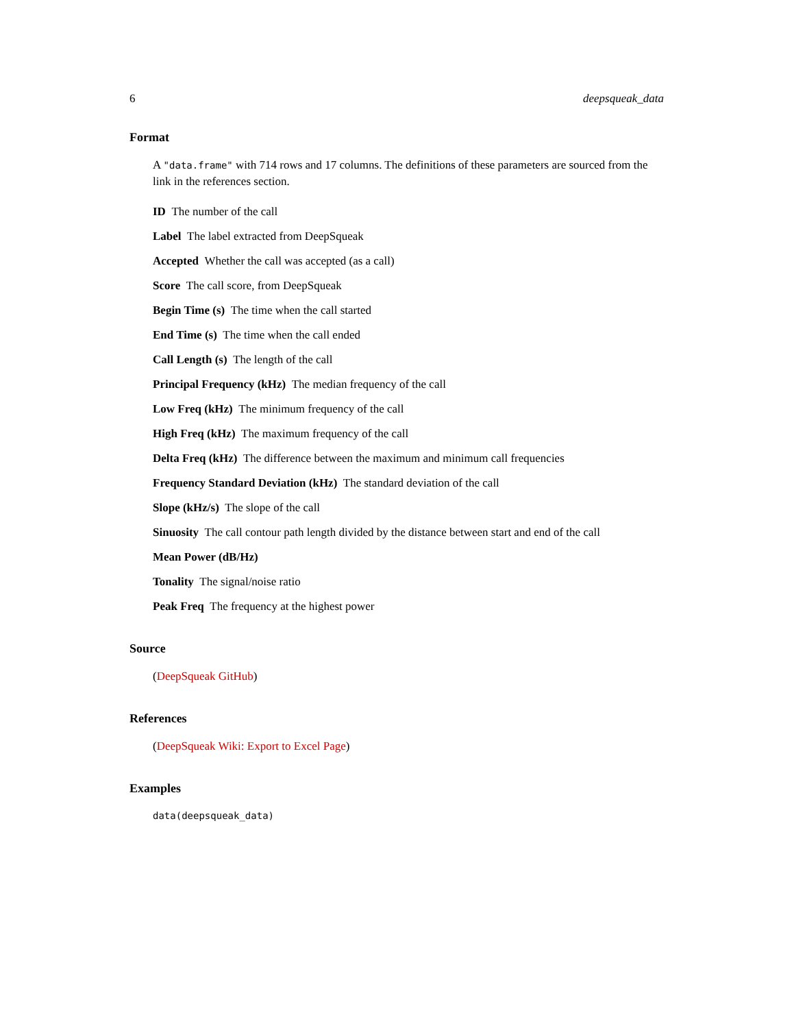6 deepsqueak_data
Format
A "data.frame" with 714 rows and 17 columns. The definitions of these parameters are sourced from the link in the references section.
ID The number of the call
Label The label extracted from DeepSqueak
Accepted Whether the call was accepted (as a call)
Score The call score, from DeepSqueak
Begin Time (s) The time when the call started
End Time (s) The time when the call ended
Call Length (s) The length of the call
Principal Frequency (kHz) The median frequency of the call
Low Freq (kHz) The minimum frequency of the call
High Freq (kHz) The maximum frequency of the call
Delta Freq (kHz) The difference between the maximum and minimum call frequencies
Frequency Standard Deviation (kHz) The standard deviation of the call
Slope (kHz/s) The slope of the call
Sinuosity The call contour path length divided by the distance between start and end of the call
Mean Power (dB/Hz)
Tonality The signal/noise ratio
Peak Freq The frequency at the highest power
Source
(DeepSqueak GitHub)
References
(DeepSqueak Wiki: Export to Excel Page)
Examples
data(deepsqueak_data)